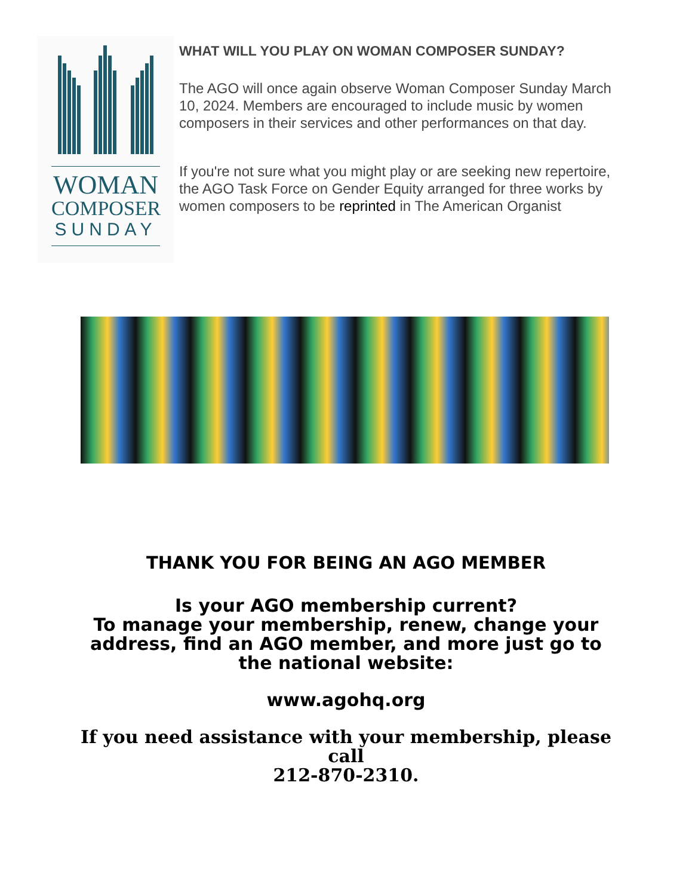WOMAN
COMPOSER
SUNDAY
WHAT WILL YOU PLAY ON WOMAN COMPOSER SUNDAY?
The AGO will once again observe Woman Composer Sunday March 10, 2024. Members are encouraged to include music by women composers in their services and other performances on that day.
If you're not sure what you might play or are seeking new repertoire, the AGO Task Force on Gender Equity arranged for three works by women composers to be reprinted in The American Organist
THANK YOU FOR BEING AN AGO MEMBER
Is your AGO membership current?
To manage your membership, renew, change your
address, find an AGO member, and more just go to
the national website:
www.agohq.org
If you need assistance with your membership, please
call
212-870-2310.